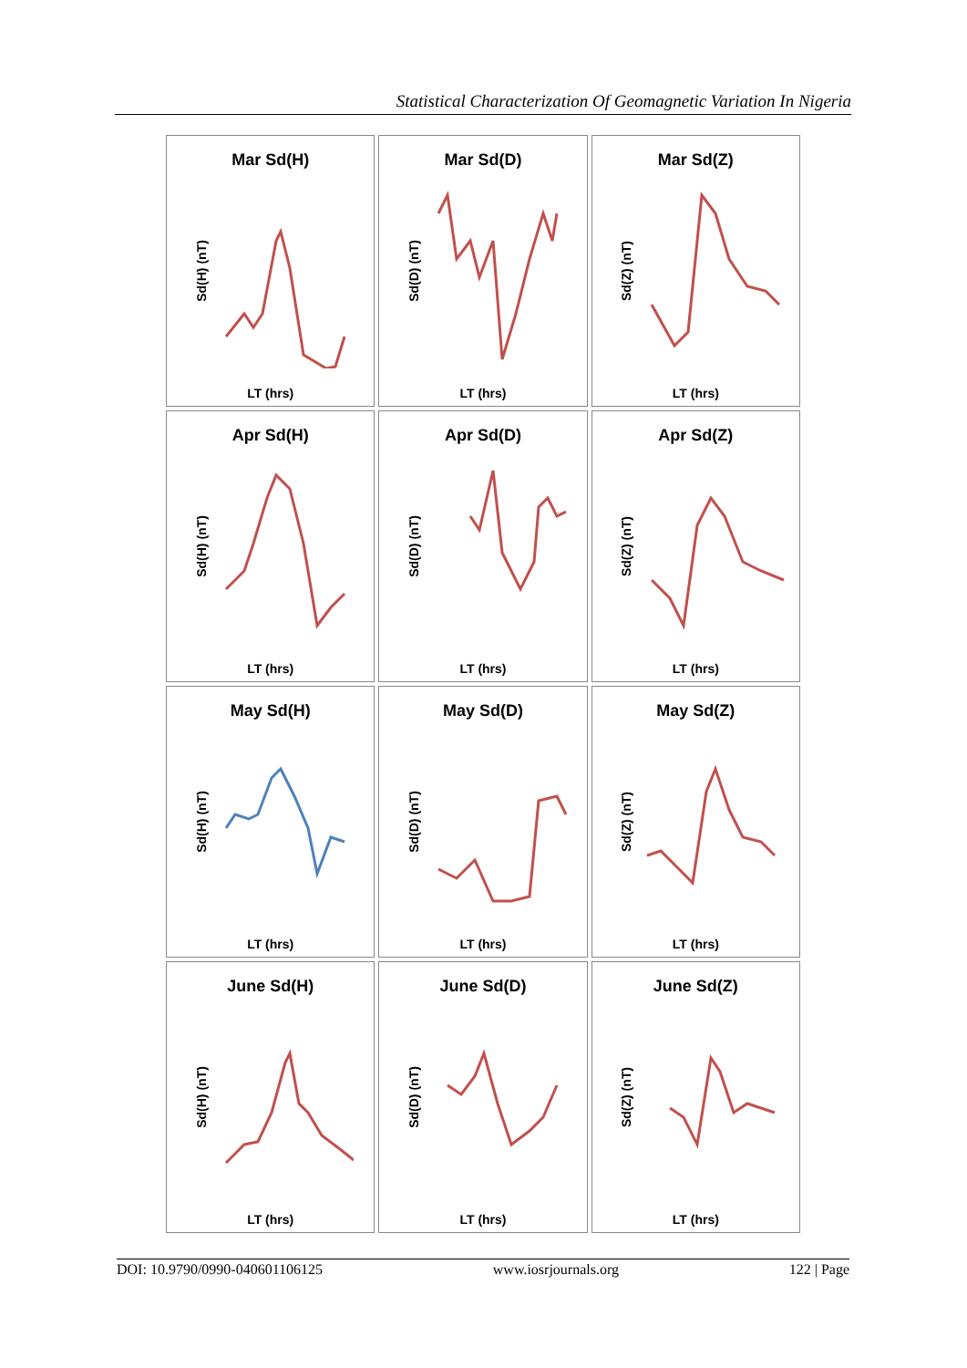Statistical Characterization Of Geomagnetic Variation In Nigeria
Mar Sd(H)
Sd(H) (nT)
LT (hrs)
Mar Sd(D)
Sd(D) (nT)
LT (hrs)
Mar Sd(Z)
Sd(Z) (nT)
LT (hrs)
Apr Sd(H)
Sd(H) (nT)
LT (hrs)
Apr Sd(D)
Sd(D) (nT)
LT (hrs)
Apr Sd(Z)
Sd(Z) (nT)
LT (hrs)
May Sd(H)
Sd(H) (nT)
LT (hrs)
May Sd(D)
Sd(D) (nT)
LT (hrs)
May Sd(Z)
Sd(Z) (nT)
LT (hrs)
June Sd(H)
Sd(H) (nT)
LT (hrs)
June Sd(D)
Sd(D) (nT)
LT (hrs)
June Sd(Z)
Sd(Z) (nT)
LT (hrs)
DOI: 10.9790/0990-040601106125 www.iosrjournals.org 122 | Page